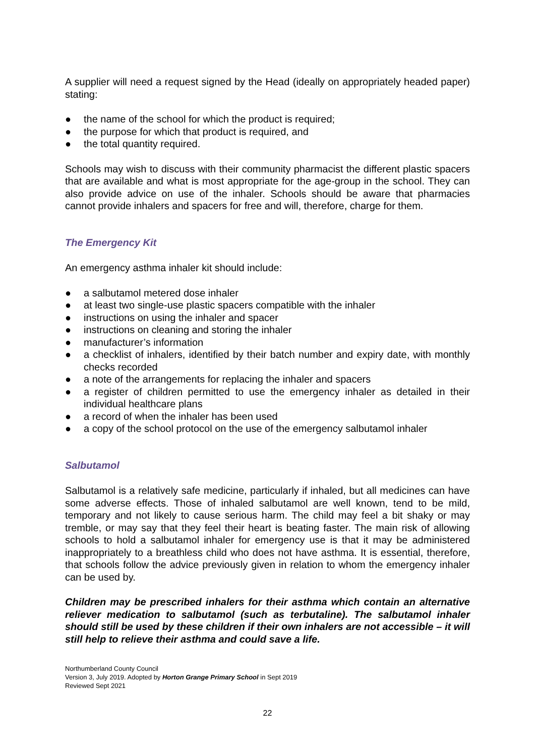A supplier will need a request signed by the Head (ideally on appropriately headed paper) stating:
● the name of the school for which the product is required;
● the purpose for which that product is required, and
● the total quantity required.
Schools may wish to discuss with their community pharmacist the different plastic spacers that are available and what is most appropriate for the age-group in the school. They can also provide advice on use of the inhaler. Schools should be aware that pharmacies cannot provide inhalers and spacers for free and will, therefore, charge for them.
The Emergency Kit
An emergency asthma inhaler kit should include:
● a salbutamol metered dose inhaler
● at least two single-use plastic spacers compatible with the inhaler
● instructions on using the inhaler and spacer
● instructions on cleaning and storing the inhaler
● manufacturer’s information
● a checklist of inhalers, identified by their batch number and expiry date, with monthly checks recorded
● a note of the arrangements for replacing the inhaler and spacers
● a register of children permitted to use the emergency inhaler as detailed in their individual healthcare plans
● a record of when the inhaler has been used
● a copy of the school protocol on the use of the emergency salbutamol inhaler
Salbutamol
Salbutamol is a relatively safe medicine, particularly if inhaled, but all medicines can have some adverse effects. Those of inhaled salbutamol are well known, tend to be mild, temporary and not likely to cause serious harm. The child may feel a bit shaky or may tremble, or may say that they feel their heart is beating faster. The main risk of allowing schools to hold a salbutamol inhaler for emergency use is that it may be administered inappropriately to a breathless child who does not have asthma. It is essential, therefore, that schools follow the advice previously given in relation to whom the emergency inhaler can be used by.
Children may be prescribed inhalers for their asthma which contain an alternative reliever medication to salbutamol (such as terbutaline). The salbutamol inhaler should still be used by these children if their own inhalers are not accessible – it will still help to relieve their asthma and could save a life.
Northumberland County Council
Version 3, July 2019. Adopted by Horton Grange Primary School in Sept 2019
Reviewed Sept 2021
22